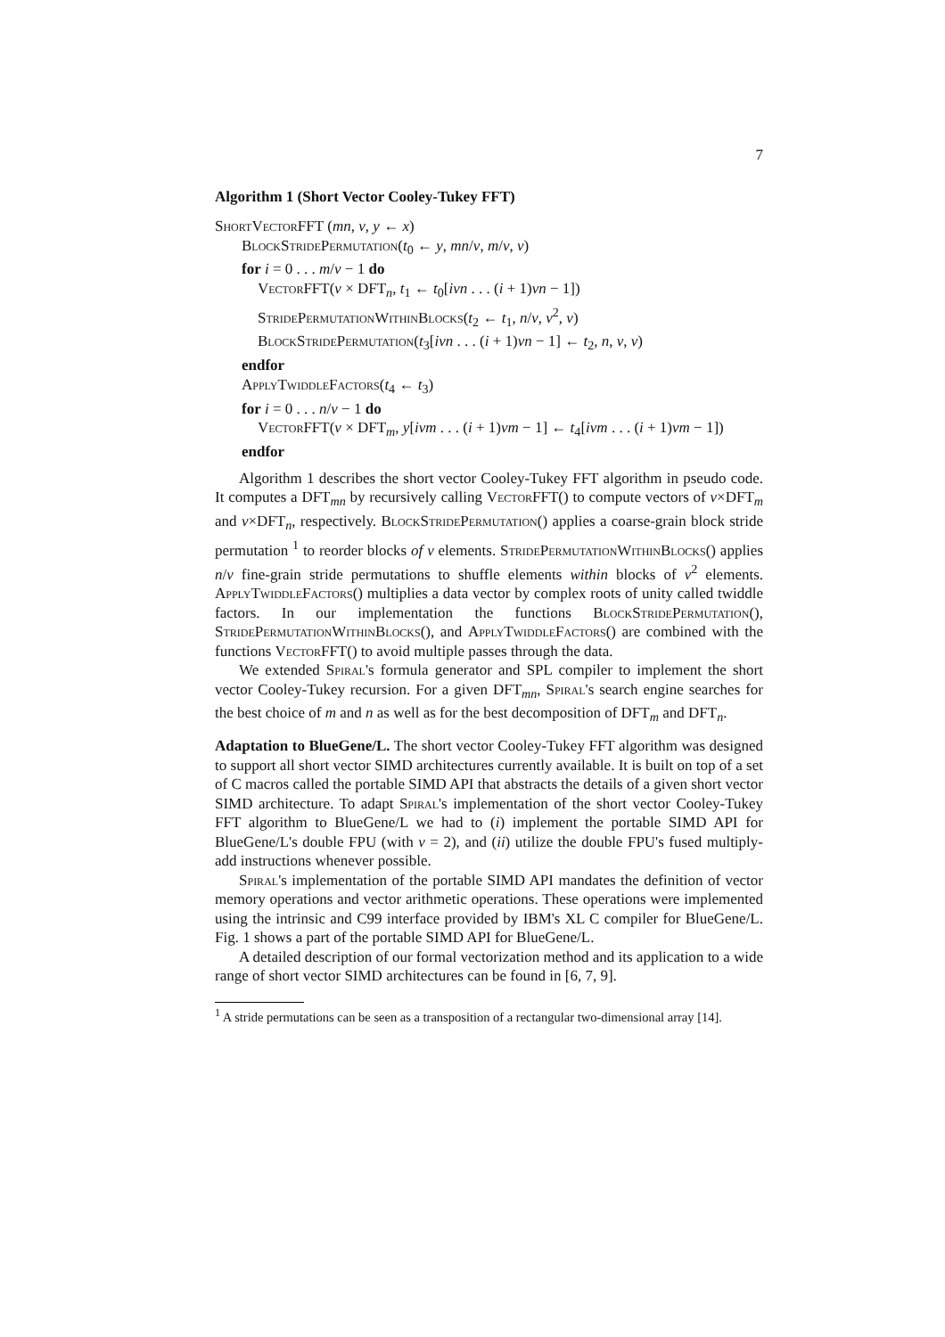7
Algorithm 1 (Short Vector Cooley-Tukey FFT)
ShortVectorFFT (mn, ν, y ← x)
BlockStridePermutation(t<sub>0</sub> ← y, mn/ν, m/ν, ν)
for i = 0 . . . m/ν − 1 do
VectorFFT(ν × DFT<sub>n</sub>, t<sub>1</sub> ← t<sub>0</sub>[iνn . . . (i + 1)νn − 1])
StridePermutationWithinBlocks(t<sub>2</sub> ← t<sub>1</sub>, n/ν, ν<sup>2</sup>, ν)
BlockStridePermutation(t<sub>3</sub>[iνn . . . (i + 1)νn − 1] ← t<sub>2</sub>, n, ν, ν)
endfor
ApplyTwiddleFactors(t<sub>4</sub> ← t<sub>3</sub>)
for i = 0 . . . n/ν − 1 do
VectorFFT(ν × DFT<sub>m</sub>, y[iνm . . . (i + 1)νm − 1] ← t<sub>4</sub>[iνm . . . (i + 1)νm − 1])
endfor
Algorithm 1 describes the short vector Cooley-Tukey FFT algorithm in pseudo code. It computes a DFT<sub>mn</sub> by recursively calling VectorFFT() to compute vectors of ν×DFT<sub>m</sub> and ν×DFT<sub>n</sub>, respectively. BlockStridePermutation() applies a coarse-grain block stride permutation <sup>1</sup> to reorder blocks of ν elements. StridePermutationWithinBlocks() applies n/ν fine-grain stride permutations to shuffle elements within blocks of ν<sup>2</sup> elements. ApplyTwiddleFactors() multiplies a data vector by complex roots of unity called twiddle factors. In our implementation the functions BlockStridePermutation(), StridePermutationWithinBlocks(), and ApplyTwiddleFactors() are combined with the functions VectorFFT() to avoid multiple passes through the data.
We extended Spiral's formula generator and SPL compiler to implement the short vector Cooley-Tukey recursion. For a given DFT<sub>mn</sub>, Spiral's search engine searches for the best choice of m and n as well as for the best decomposition of DFT<sub>m</sub> and DFT<sub>n</sub>.
Adaptation to BlueGene/L. The short vector Cooley-Tukey FFT algorithm was designed to support all short vector SIMD architectures currently available. It is built on top of a set of C macros called the portable SIMD API that abstracts the details of a given short vector SIMD architecture. To adapt Spiral's implementation of the short vector Cooley-Tukey FFT algorithm to BlueGene/L we had to (i) implement the portable SIMD API for BlueGene/L's double FPU (with ν = 2), and (ii) utilize the double FPU's fused multiply-add instructions whenever possible.
Spiral's implementation of the portable SIMD API mandates the definition of vector memory operations and vector arithmetic operations. These operations were implemented using the intrinsic and C99 interface provided by IBM's XL C compiler for BlueGene/L. Fig. 1 shows a part of the portable SIMD API for BlueGene/L.
A detailed description of our formal vectorization method and its application to a wide range of short vector SIMD architectures can be found in [6, 7, 9].
<sup>1</sup> A stride permutations can be seen as a transposition of a rectangular two-dimensional array [14].